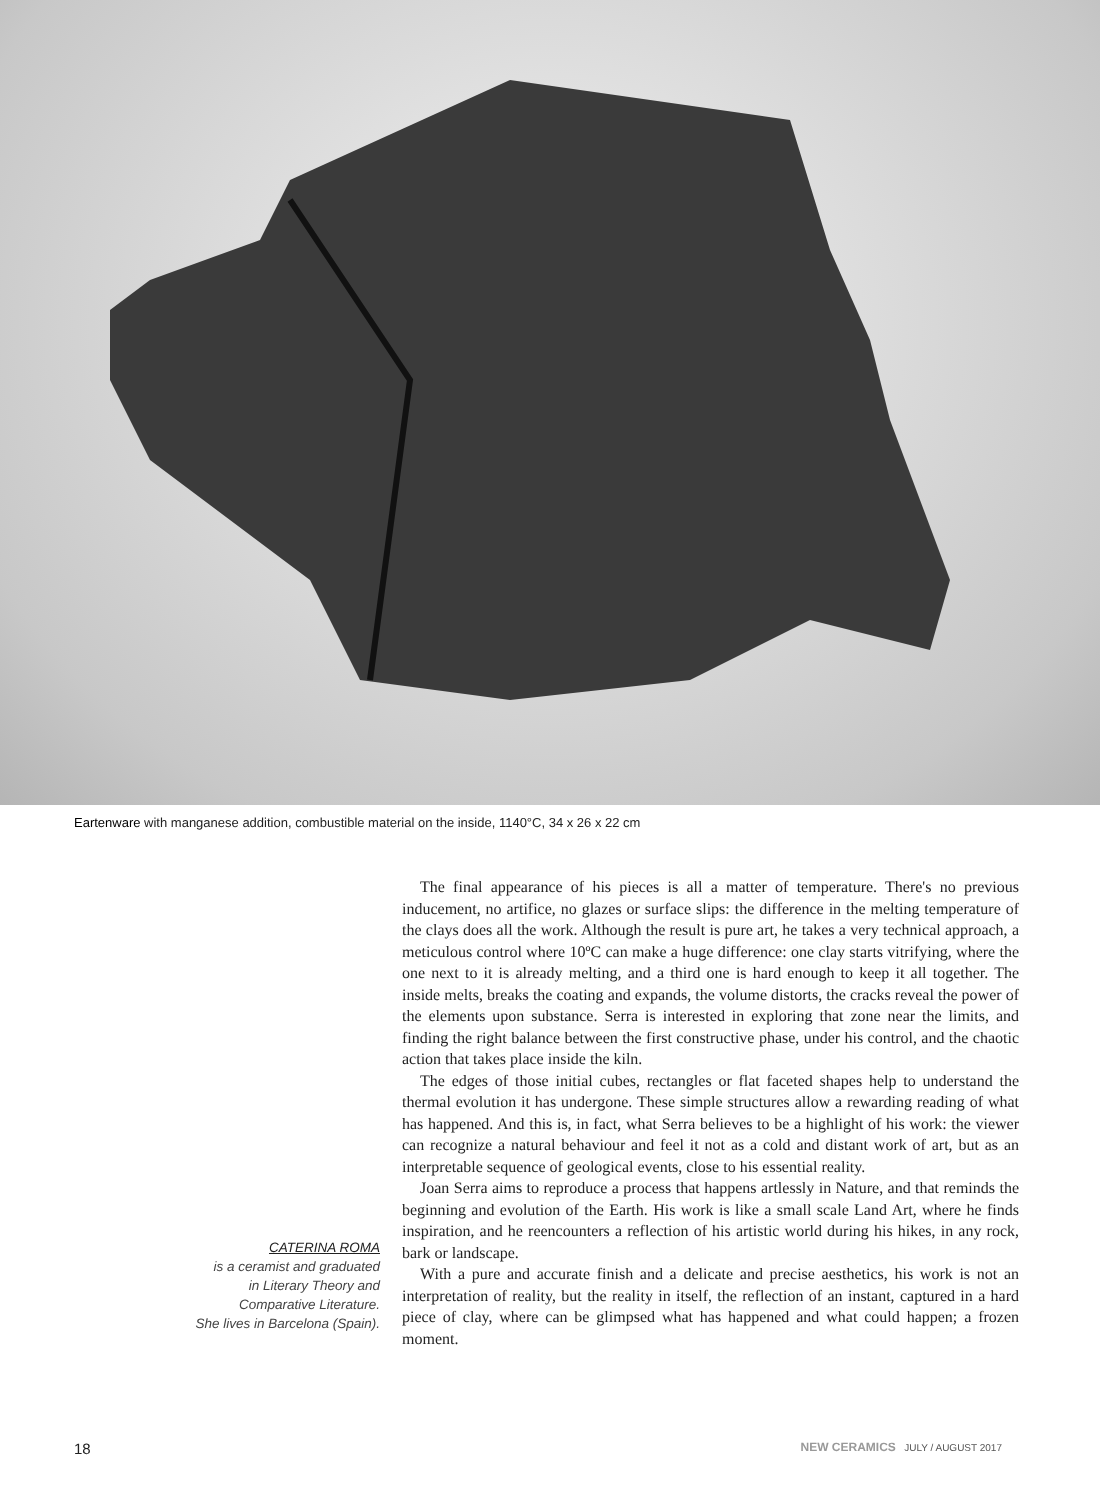Eartenware with manganese addition, combustible material on the inside, 1140°C, 34 x 26 x 22 cm
CATERINA ROMA
is a ceramist and graduated
in Literary Theory and
Comparative Literature.
She lives in Barcelona (Spain).
The final appearance of his pieces is all a matter of temperature. There's no previous inducement, no artifice, no glazes or surface slips: the difference in the melting temperature of the clays does all the work. Although the result is pure art, he takes a very technical approach, a meticulous control where 10ºC can make a huge difference: one clay starts vitrifying, where the one next to it is already melting, and a third one is hard enough to keep it all together. The inside melts, breaks the coating and expands, the volume distorts, the cracks reveal the power of the elements upon substance. Serra is interested in exploring that zone near the limits, and finding the right balance between the first constructive phase, under his control, and the chaotic action that takes place inside the kiln.
The edges of those initial cubes, rectangles or flat faceted shapes help to understand the thermal evolution it has undergone. These simple structures allow a rewarding reading of what has happened. And this is, in fact, what Serra believes to be a highlight of his work: the viewer can recognize a natural behaviour and feel it not as a cold and distant work of art, but as an interpretable sequence of geological events, close to his essential reality.
Joan Serra aims to reproduce a process that happens artlessly in Nature, and that reminds the beginning and evolution of the Earth. His work is like a small scale Land Art, where he finds inspiration, and he reencounters a reflection of his artistic world during his hikes, in any rock, bark or landscape.
With a pure and accurate finish and a delicate and precise aesthetics, his work is not an interpretation of reality, but the reality in itself, the reflection of an instant, captured in a hard piece of clay, where can be glimpsed what has happened and what could happen; a frozen moment.
18 NEW CERAMICS JULY / AUGUST 2017